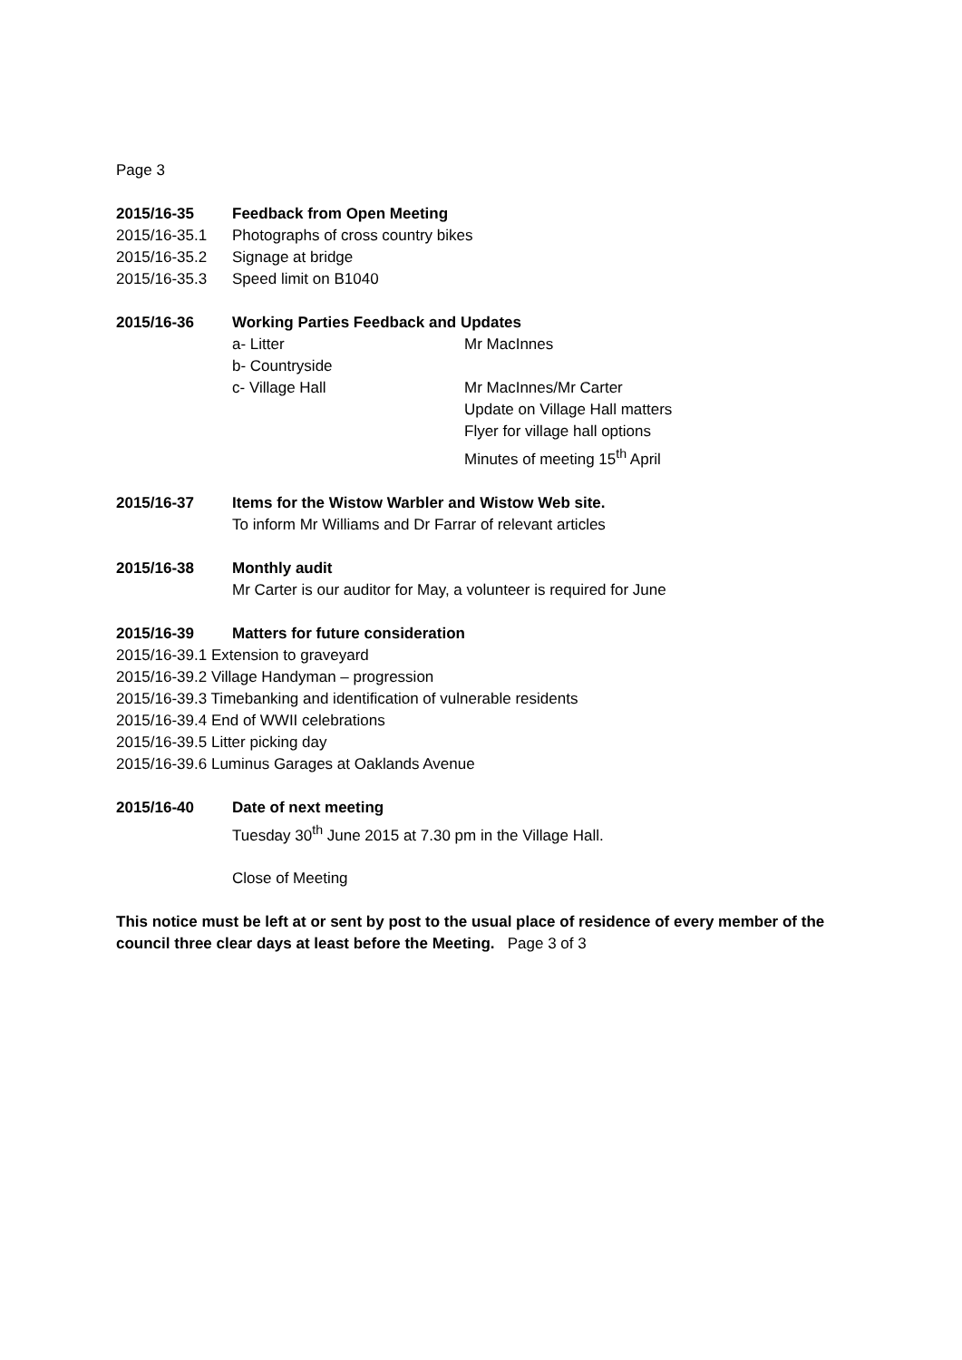Page 3
2015/16-35 Feedback from Open Meeting
2015/16-35.1 Photographs of cross country bikes
2015/16-35.2 Signage at bridge
2015/16-35.3 Speed limit on B1040
2015/16-36 Working Parties Feedback and Updates
a- Litter Mr MacInnes
b- Countryside
c- Village Hall Mr MacInnes/Mr Carter
Update on Village Hall matters
Flyer for village hall options
Minutes of meeting 15<sup>th</sup> April
2015/16-37 Items for the Wistow Warbler and Wistow Web site.
To inform Mr Williams and Dr Farrar of relevant articles
2015/16-38 Monthly audit
Mr Carter is our auditor for May, a volunteer is required for June
2015/16-39 Matters for future consideration
2015/16-39.1 Extension to graveyard
2015/16-39.2 Village Handyman – progression
2015/16-39.3 Timebanking and identification of vulnerable residents
2015/16-39.4 End of WWII celebrations
2015/16-39.5 Litter picking day
2015/16-39.6 Luminus Garages at Oaklands Avenue
2015/16-40 Date of next meeting
Tuesday 30<sup>th</sup> June 2015 at 7.30 pm in the Village Hall.
Close of Meeting
This notice must be left at or sent by post to the usual place of residence of every member of the council three clear days at least before the Meeting. Page 3 of 3